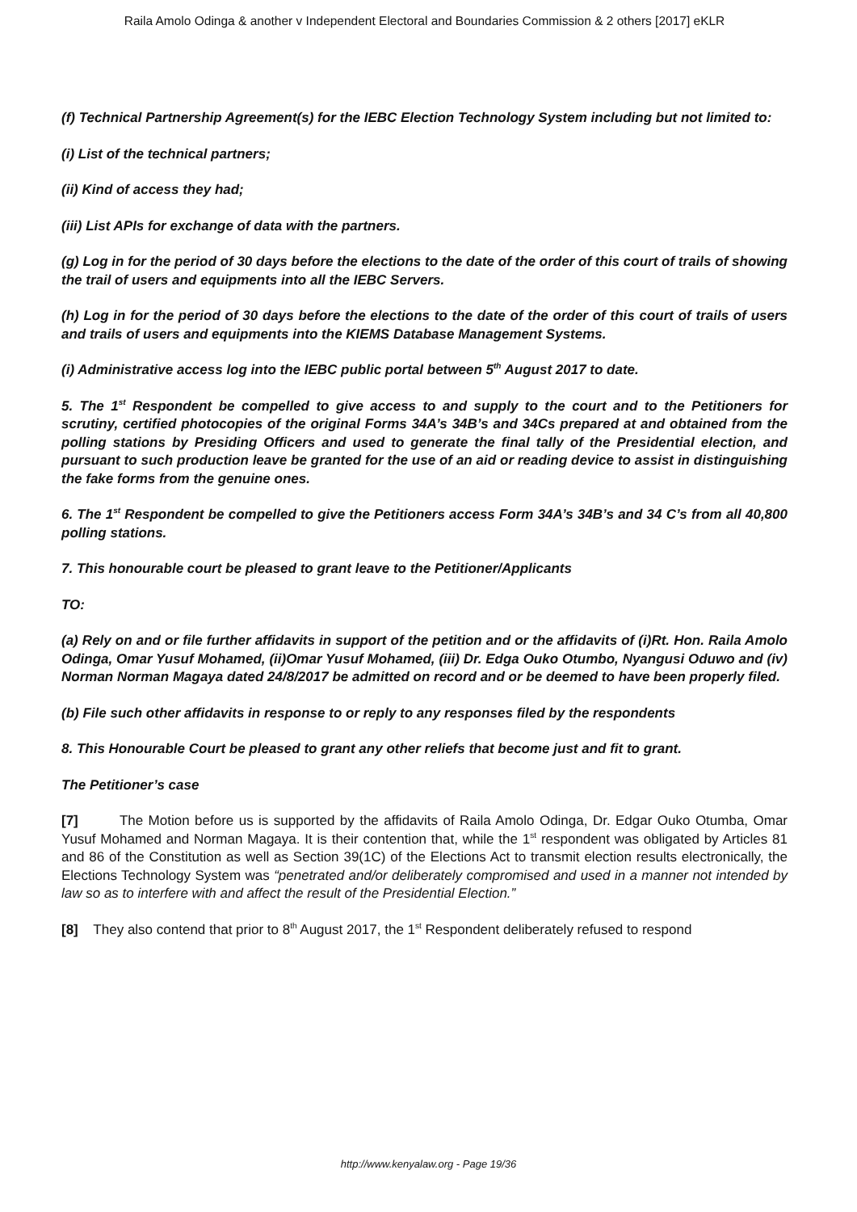Raila Amolo Odinga & another v Independent Electoral and Boundaries Commission & 2 others [2017] eKLR
(f) Technical Partnership Agreement(s) for the IEBC Election Technology System including but not limited to:
(i) List of the technical partners;
(ii) Kind of access they had;
(iii) List APIs for exchange of data with the partners.
(g) Log in for the period of 30 days before the elections to the date of the order of this court of trails of showing the trail of users and equipments into all the IEBC Servers.
(h) Log in for the period of 30 days before the elections to the date of the order of this court of trails of users and trails of users and equipments into the KIEMS Database Management Systems.
(i) Administrative access log into the IEBC public portal between 5<sup>th</sup> August 2017 to date.
5. The 1<sup>st</sup> Respondent be compelled to give access to and supply to the court and to the Petitioners for scrutiny, certified photocopies of the original Forms 34A’s 34B’s and 34Cs prepared at and obtained from the polling stations by Presiding Officers and used to generate the final tally of the Presidential election, and pursuant to such production leave be granted for the use of an aid or reading device to assist in distinguishing the fake forms from the genuine ones.
6. The 1<sup>st</sup> Respondent be compelled to give the Petitioners access Form 34A’s 34B’s and 34 C’s from all 40,800 polling stations.
7. This honourable court be pleased to grant leave to the Petitioner/Applicants
TO:
(a) Rely on and or file further affidavits in support of the petition and or the affidavits of (i)Rt. Hon. Raila Amolo Odinga, Omar Yusuf Mohamed, (ii)Omar Yusuf Mohamed, (iii) Dr. Edga Ouko Otumbo, Nyangusi Oduwo and (iv) Norman Norman Magaya dated 24/8/2017 be admitted on record and or be deemed to have been properly filed.
(b) File such other affidavits in response to or reply to any responses filed by the respondents
8. This Honourable Court be pleased to grant any other reliefs that become just and fit to grant.
The Petitioner’s case
[7] The Motion before us is supported by the affidavits of Raila Amolo Odinga, Dr. Edgar Ouko Otumba, Omar Yusuf Mohamed and Norman Magaya. It is their contention that, while the 1<sup>st</sup> respondent was obligated by Articles 81 and 86 of the Constitution as well as Section 39(1C) of the Elections Act to transmit election results electronically, the Elections Technology System was “penetrated and/or deliberately compromised and used in a manner not intended by law so as to interfere with and affect the result of the Presidential Election.”
[8] They also contend that prior to 8<sup>th</sup> August 2017, the 1<sup>st</sup> Respondent deliberately refused to respond
http://www.kenyalaw.org - Page 19/36